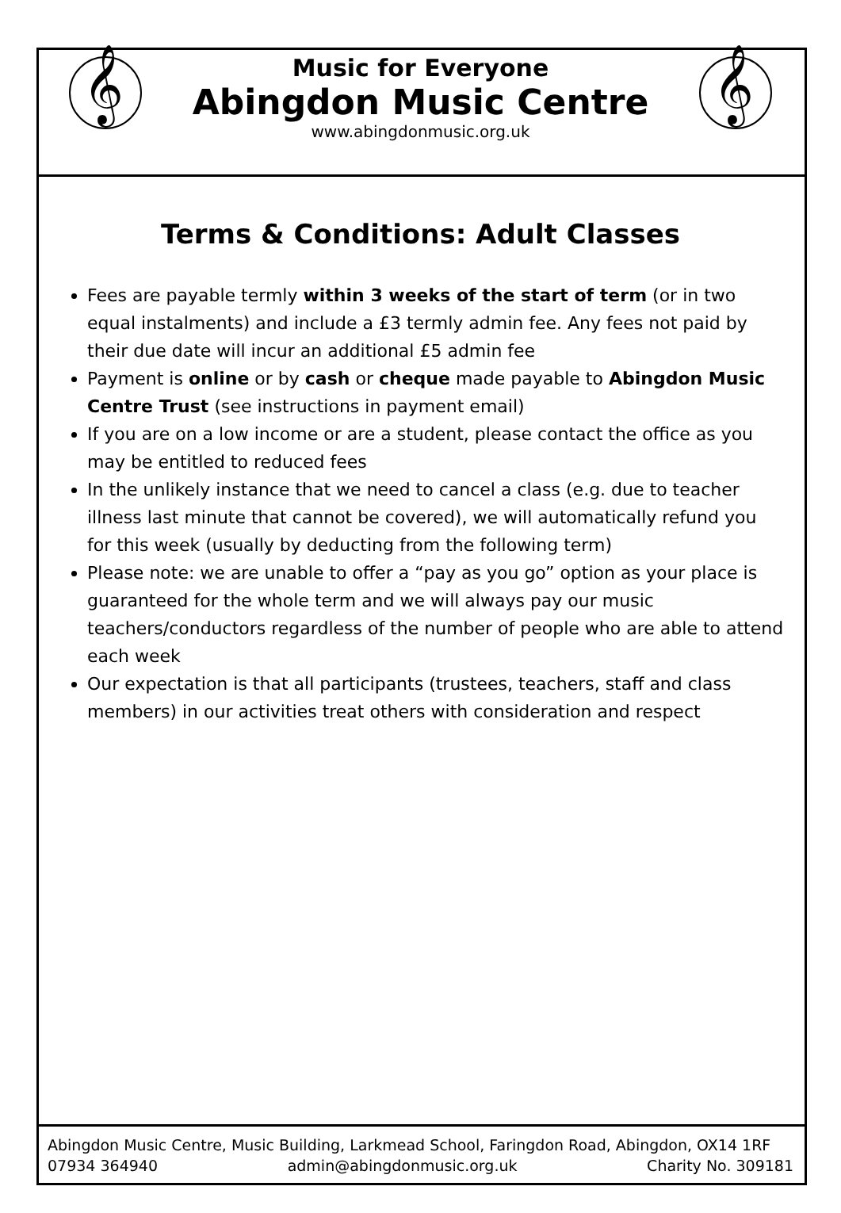𝄞
𝄞
Music for Everyone
Abingdon Music Centre
www.abingdonmusic.org.uk
Terms & Conditions: Adult Classes
Fees are payable termly within 3 weeks of the start of term (or in two equal instalments) and include a £3 termly admin fee. Any fees not paid by their due date will incur an additional £5 admin fee
Payment is online or by cash or cheque made payable to Abingdon Music Centre Trust (see instructions in payment email)
If you are on a low income or are a student, please contact the office as you may be entitled to reduced fees
In the unlikely instance that we need to cancel a class (e.g. due to teacher illness last minute that cannot be covered), we will automatically refund you for this week (usually by deducting from the following term)
Please note: we are unable to offer a “pay as you go” option as your place is guaranteed for the whole term and we will always pay our music teachers/conductors regardless of the number of people who are able to attend each week
Our expectation is that all participants (trustees, teachers, staff and class members) in our activities treat others with consideration and respect
Abingdon Music Centre, Music Building, Larkmead School, Faringdon Road, Abingdon, OX14 1RF
07934 364940 admin@abingdonmusic.org.uk Charity No. 309181